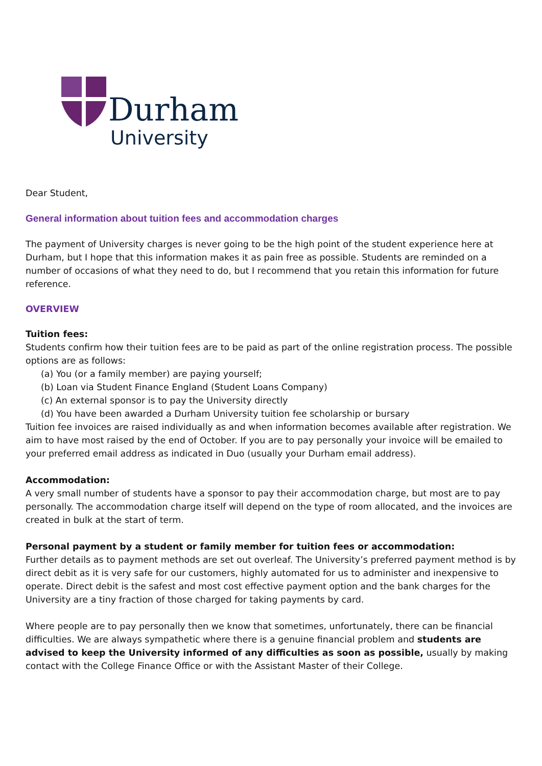Durham
University
Dear Student,
General information about tuition fees and accommodation charges
The payment of University charges is never going to be the high point of the student experience here at Durham, but I hope that this information makes it as pain free as possible. Students are reminded on a number of occasions of what they need to do, but I recommend that you retain this information for future reference.
OVERVIEW
Tuition fees:
Students confirm how their tuition fees are to be paid as part of the online registration process. The possible options are as follows:
(a) You (or a family member) are paying yourself;
(b) Loan via Student Finance England (Student Loans Company)
(c) An external sponsor is to pay the University directly
(d) You have been awarded a Durham University tuition fee scholarship or bursary
Tuition fee invoices are raised individually as and when information becomes available after registration. We aim to have most raised by the end of October. If you are to pay personally your invoice will be emailed to your preferred email address as indicated in Duo (usually your Durham email address).
Accommodation:
A very small number of students have a sponsor to pay their accommodation charge, but most are to pay personally. The accommodation charge itself will depend on the type of room allocated, and the invoices are created in bulk at the start of term.
Personal payment by a student or family member for tuition fees or accommodation:
Further details as to payment methods are set out overleaf. The University’s preferred payment method is by direct debit as it is very safe for our customers, highly automated for us to administer and inexpensive to operate. Direct debit is the safest and most cost effective payment option and the bank charges for the University are a tiny fraction of those charged for taking payments by card.
Where people are to pay personally then we know that sometimes, unfortunately, there can be financial difficulties. We are always sympathetic where there is a genuine financial problem and students are advised to keep the University informed of any difficulties as soon as possible, usually by making contact with the College Finance Office or with the Assistant Master of their College.